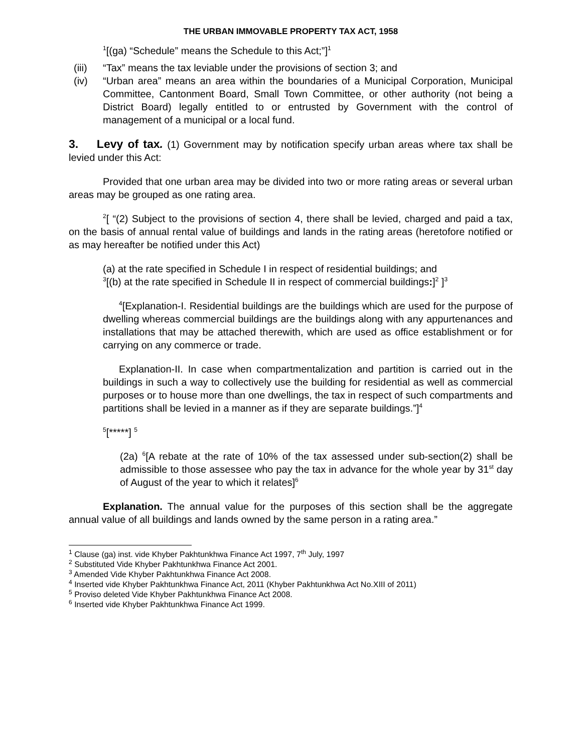THE URBAN IMMOVABLE PROPERTY TAX ACT, 1958
<sup>1</sup> [(ga) “Schedule” means the Schedule to this Act;”]<sup>1</sup>
(iii) “Tax” means the tax leviable under the provisions of section 3; and
(iv) “Urban area” means an area within the boundaries of a Municipal Corporation, Municipal Committee, Cantonment Board, Small Town Committee, or other authority (not being a District Board) legally entitled to or entrusted by Government with the control of management of a municipal or a local fund.
3. Levy of tax. (1) Government may by notification specify urban areas where tax shall be levied under this Act:
Provided that one urban area may be divided into two or more rating areas or several urban areas may be grouped as one rating area.
<sup>2</sup> [ “(2) Subject to the provisions of section 4, there shall be levied, charged and paid a tax, on the basis of annual rental value of buildings and lands in the rating areas (heretofore notified or as may hereafter be notified under this Act)
(a) at the rate specified in Schedule I in respect of residential buildings; and
<sup>3</sup> [(b) at the rate specified in Schedule II in respect of commercial buildings:]<sup>2</sup> ]<sup>3</sup>
<sup>4</sup> [Explanation-I. Residential buildings are the buildings which are used for the purpose of dwelling whereas commercial buildings are the buildings along with any appurtenances and installations that may be attached therewith, which are used as office establishment or for carrying on any commerce or trade.
Explanation-II. In case when compartmentalization and partition is carried out in the buildings in such a way to collectively use the building for residential as well as commercial purposes or to house more than one dwellings, the tax in respect of such compartments and partitions shall be levied in a manner as if they are separate buildings.”]<sup>4</sup>
<sup>5</sup> [*****] <sup>5</sup>
(2a) <sup>6</sup>[A rebate at the rate of 10% of the tax assessed under sub-section(2) shall be admissible to those assessee who pay the tax in advance for the whole year by 31<sup>st</sup> day of August of the year to which it relates]<sup>6</sup>
Explanation. The annual value for the purposes of this section shall be the aggregate annual value of all buildings and lands owned by the same person in a rating area.”
<sup>1</sup> Clause (ga) inst. vide Khyber Pakhtunkhwa Finance Act 1997, 7<sup>th</sup> July, 1997
<sup>2</sup> Substituted Vide Khyber Pakhtunkhwa Finance Act 2001.
<sup>3</sup> Amended Vide Khyber Pakhtunkhwa Finance Act 2008.
<sup>4</sup> Inserted vide Khyber Pakhtunkhwa Finance Act, 2011 (Khyber Pakhtunkhwa Act No.XIII of 2011)
<sup>5</sup> Proviso deleted Vide Khyber Pakhtunkhwa Finance Act 2008.
<sup>6</sup> Inserted vide Khyber Pakhtunkhwa Finance Act 1999.